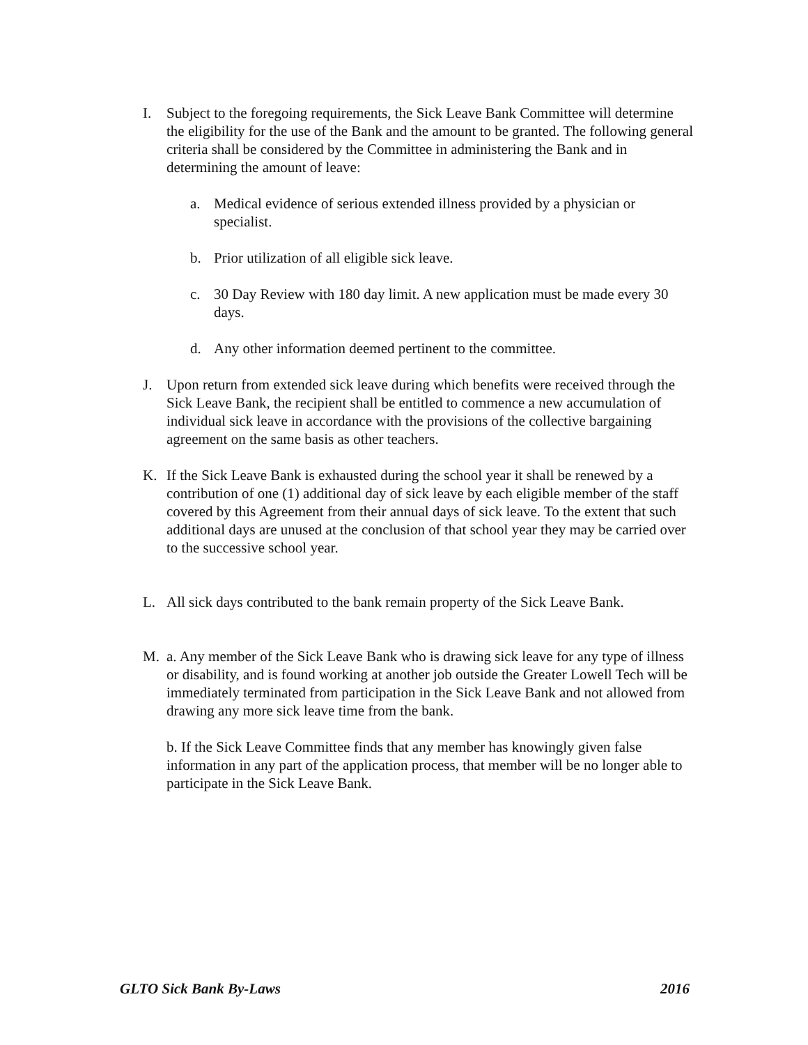I. Subject to the foregoing requirements, the Sick Leave Bank Committee will determine the eligibility for the use of the Bank and the amount to be granted. The following general criteria shall be considered by the Committee in administering the Bank and in determining the amount of leave:
a. Medical evidence of serious extended illness provided by a physician or specialist.
b. Prior utilization of all eligible sick leave.
c. 30 Day Review with 180 day limit. A new application must be made every 30 days.
d. Any other information deemed pertinent to the committee.
J. Upon return from extended sick leave during which benefits were received through the Sick Leave Bank, the recipient shall be entitled to commence a new accumulation of individual sick leave in accordance with the provisions of the collective bargaining agreement on the same basis as other teachers.
K. If the Sick Leave Bank is exhausted during the school year it shall be renewed by a contribution of one (1) additional day of sick leave by each eligible member of the staff covered by this Agreement from their annual days of sick leave. To the extent that such additional days are unused at the conclusion of that school year they may be carried over to the successive school year.
L. All sick days contributed to the bank remain property of the Sick Leave Bank.
M. a. Any member of the Sick Leave Bank who is drawing sick leave for any type of illness or disability, and is found working at another job outside the Greater Lowell Tech will be immediately terminated from participation in the Sick Leave Bank and not allowed from drawing any more sick leave time from the bank.
b. If the Sick Leave Committee finds that any member has knowingly given false information in any part of the application process, that member will be no longer able to participate in the Sick Leave Bank.
GLTO Sick Bank By-Laws 2016